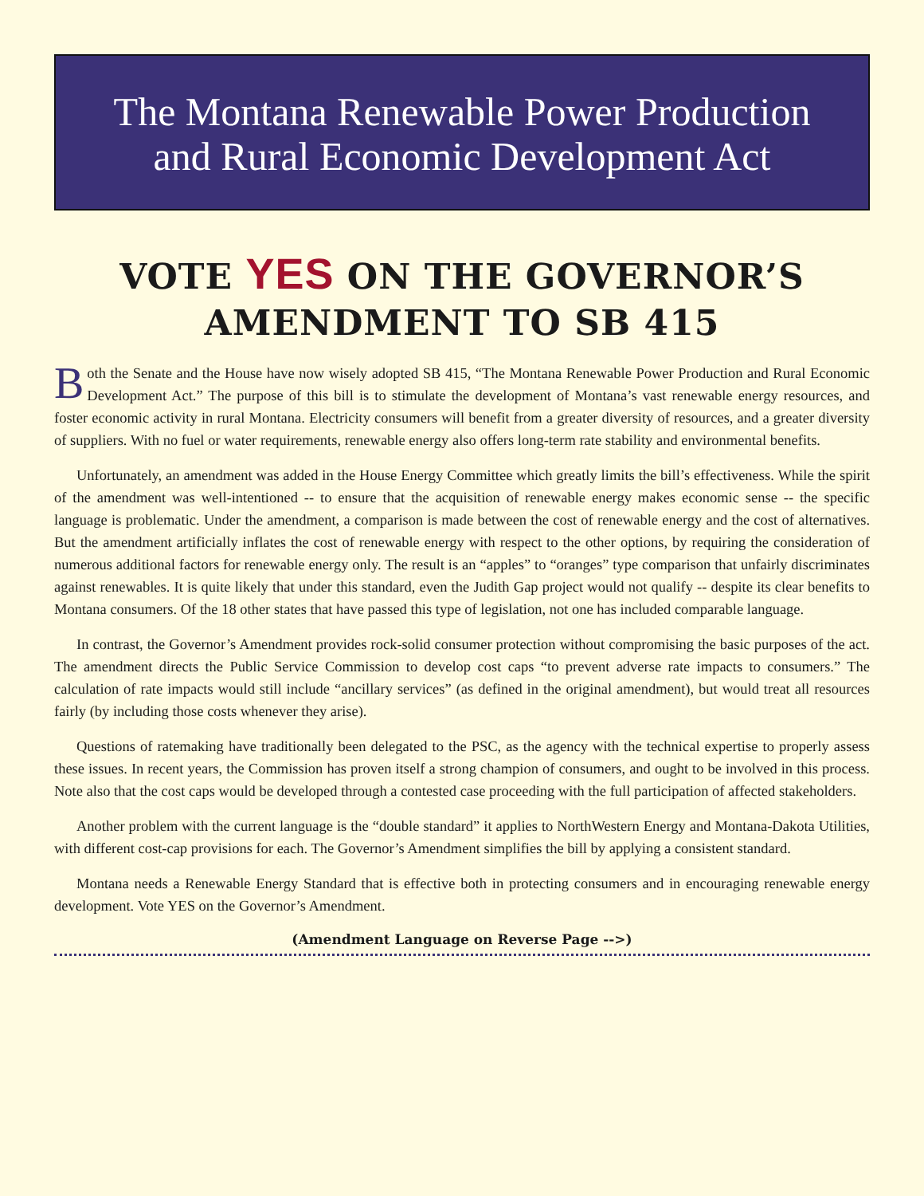The Montana Renewable Power Production
and Rural Economic Development Act
VOTE YES ON THE GOVERNOR’S
AMENDMENT TO SB 415
Both the Senate and the House have now wisely adopted SB 415, “The Montana Renewable Power Production and Rural Economic Development Act.” The purpose of this bill is to stimulate the development of Montana’s vast renewable energy resources, and foster economic activity in rural Montana. Electricity consumers will benefit from a greater diversity of resources, and a greater diversity of suppliers. With no fuel or water requirements, renewable energy also offers long-term rate stability and environmental benefits.
Unfortunately, an amendment was added in the House Energy Committee which greatly limits the bill’s effectiveness. While the spirit of the amendment was well-intentioned -- to ensure that the acquisition of renewable energy makes economic sense -- the specific language is problematic. Under the amendment, a comparison is made between the cost of renewable energy and the cost of alternatives. But the amendment artificially inflates the cost of renewable energy with respect to the other options, by requiring the consideration of numerous additional factors for renewable energy only. The result is an “apples” to “oranges” type comparison that unfairly discriminates against renewables. It is quite likely that under this standard, even the Judith Gap project would not qualify -- despite its clear benefits to Montana consumers. Of the 18 other states that have passed this type of legislation, not one has included comparable language.
In contrast, the Governor’s Amendment provides rock-solid consumer protection without compromising the basic purposes of the act. The amendment directs the Public Service Commission to develop cost caps “to prevent adverse rate impacts to consumers.” The calculation of rate impacts would still include “ancillary services” (as defined in the original amendment), but would treat all resources fairly (by including those costs whenever they arise).
Questions of ratemaking have traditionally been delegated to the PSC, as the agency with the technical expertise to properly assess these issues. In recent years, the Commission has proven itself a strong champion of consumers, and ought to be involved in this process. Note also that the cost caps would be developed through a contested case proceeding with the full participation of affected stakeholders.
Another problem with the current language is the “double standard” it applies to NorthWestern Energy and Montana-Dakota Utilities, with different cost-cap provisions for each. The Governor’s Amendment simplifies the bill by applying a consistent standard.
Montana needs a Renewable Energy Standard that is effective both in protecting consumers and in encouraging renewable energy development. Vote YES on the Governor’s Amendment.
(Amendment Language on Reverse Page -->)